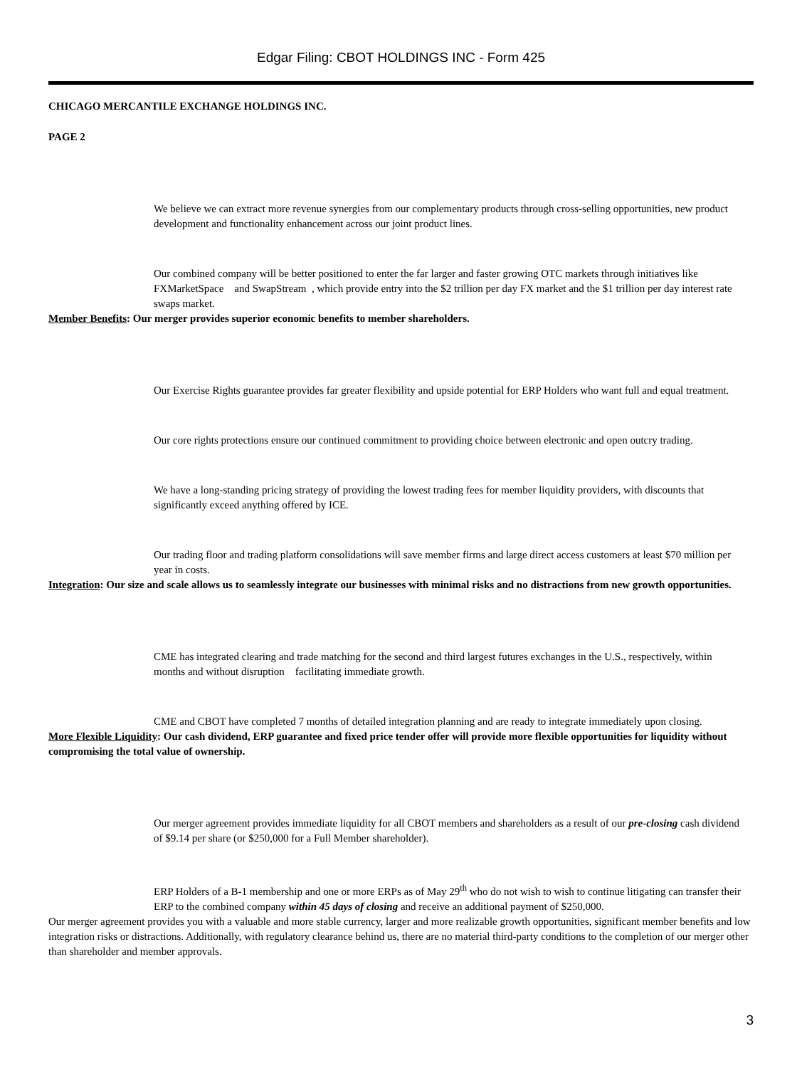Edgar Filing: CBOT HOLDINGS INC - Form 425
CHICAGO MERCANTILE EXCHANGE HOLDINGS INC.
PAGE 2
We believe we can extract more revenue synergies from our complementary products through cross-selling opportunities, new product development and functionality enhancement across our joint product lines.
Our combined company will be better positioned to enter the far larger and faster growing OTC markets through initiatives like FXMarketSpace and SwapStream , which provide entry into the $2 trillion per day FX market and the $1 trillion per day interest rate swaps market.
Member Benefits: Our merger provides superior economic benefits to member shareholders.
Our Exercise Rights guarantee provides far greater flexibility and upside potential for ERP Holders who want full and equal treatment.
Our core rights protections ensure our continued commitment to providing choice between electronic and open outcry trading.
We have a long-standing pricing strategy of providing the lowest trading fees for member liquidity providers, with discounts that significantly exceed anything offered by ICE.
Our trading floor and trading platform consolidations will save member firms and large direct access customers at least $70 million per year in costs.
Integration: Our size and scale allows us to seamlessly integrate our businesses with minimal risks and no distractions from new growth opportunities.
CME has integrated clearing and trade matching for the second and third largest futures exchanges in the U.S., respectively, within months and without disruption facilitating immediate growth.
CME and CBOT have completed 7 months of detailed integration planning and are ready to integrate immediately upon closing.
More Flexible Liquidity: Our cash dividend, ERP guarantee and fixed price tender offer will provide more flexible opportunities for liquidity without compromising the total value of ownership.
Our merger agreement provides immediate liquidity for all CBOT members and shareholders as a result of our pre-closing cash dividend of $9.14 per share (or $250,000 for a Full Member shareholder).
ERP Holders of a B-1 membership and one or more ERPs as of May 29<sup>th</sup> who do not wish to wish to continue litigating can transfer their ERP to the combined company within 45 days of closing and receive an additional payment of $250,000.
Our merger agreement provides you with a valuable and more stable currency, larger and more realizable growth opportunities, significant member benefits and low integration risks or distractions. Additionally, with regulatory clearance behind us, there are no material third-party conditions to the completion of our merger other than shareholder and member approvals.
3